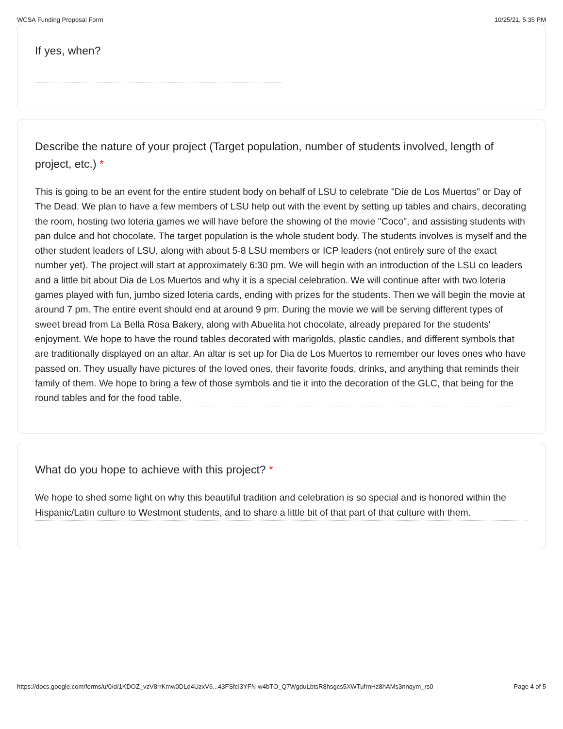WCSA Funding Proposal Form 10/25/21, 5:35 PM
If yes, when?
Describe the nature of your project (Target population, number of students involved, length of project, etc.) *
This is going to be an event for the entire student body on behalf of LSU to celebrate "Die de Los Muertos" or Day of The Dead. We plan to have a few members of LSU help out with the event by setting up tables and chairs, decorating the room, hosting two loteria games we will have before the showing of the movie "Coco", and assisting students with pan dulce and hot chocolate. The target population is the whole student body. The students involves is myself and the other student leaders of LSU, along with about 5-8 LSU members or ICP leaders (not entirely sure of the exact number yet). The project will start at approximately 6:30 pm. We will begin with an introduction of the LSU co leaders and a little bit about Dia de Los Muertos and why it is a special celebration. We will continue after with two loteria games played with fun, jumbo sized loteria cards, ending with prizes for the students. Then we will begin the movie at around 7 pm. The entire event should end at around 9 pm. During the movie we will be serving different types of sweet bread from La Bella Rosa Bakery, along with Abuelita hot chocolate, already prepared for the students' enjoyment. We hope to have the round tables decorated with marigolds, plastic candles, and different symbols that are traditionally displayed on an altar. An altar is set up for Dia de Los Muertos to remember our loves ones who have passed on. They usually have pictures of the loved ones, their favorite foods, drinks, and anything that reminds their family of them. We hope to bring a few of those symbols and tie it into the decoration of the GLC, that being for the round tables and for the food table.
What do you hope to achieve with this project? *
We hope to shed some light on why this beautiful tradition and celebration is so special and is honored within the Hispanic/Latin culture to Westmont students, and to share a little bit of that part of that culture with them.
https://docs.google.com/forms/u/0/d/1KDOZ_vzV8rrKmw0DLd4UzxV6...43FSfcI3YFN-w4bTO_Q7WgduLbtsR8hsgcs5XWTufrnHz8hAMs3nnqym_rs0 Page 4 of 5